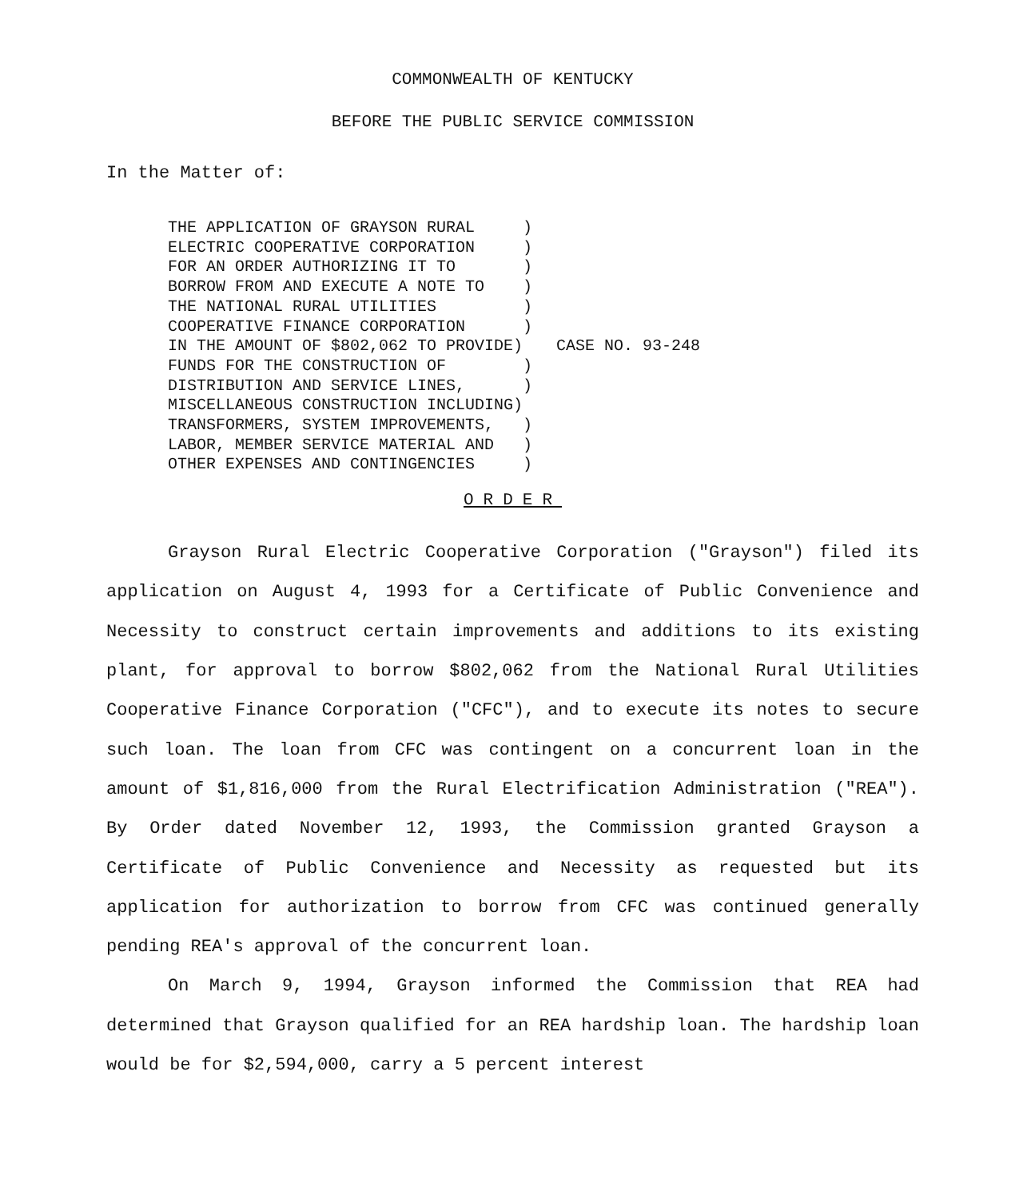COMMONWEALTH OF KENTUCKY
BEFORE THE PUBLIC SERVICE COMMISSION
In the Matter of:
THE APPLICATION OF GRAYSON RURAL     )
ELECTRIC COOPERATIVE CORPORATION     )
FOR AN ORDER AUTHORIZING IT TO       )
BORROW FROM AND EXECUTE A NOTE TO    )
THE NATIONAL RURAL UTILITIES         )
COOPERATIVE FINANCE CORPORATION      )
IN THE AMOUNT OF $802,062 TO PROVIDE)
FUNDS FOR THE CONSTRUCTION OF        )
DISTRIBUTION AND SERVICE LINES,      )
MISCELLANEOUS CONSTRUCTION INCLUDING)
TRANSFORMERS, SYSTEM IMPROVEMENTS,   )
LABOR, MEMBER SERVICE MATERIAL AND   )
OTHER EXPENSES AND CONTINGENCIES     )
CASE NO. 93-248
ORDER
Grayson Rural Electric Cooperative Corporation ("Grayson") filed its application on August 4, 1993 for a Certificate of Public Convenience and Necessity to construct certain improvements and additions to its existing plant, for approval to borrow $802,062 from the National Rural Utilities Cooperative Finance Corporation ("CFC"), and to execute its notes to secure such loan. The loan from CFC was contingent on a concurrent loan in the amount of $1,816,000 from the Rural Electrification Administration ("REA"). By Order dated November 12, 1993, the Commission granted Grayson a Certificate of Public Convenience and Necessity as requested but its application for authorization to borrow from CFC was continued generally pending REA's approval of the concurrent loan.
On March 9, 1994, Grayson informed the Commission that REA had determined that Grayson qualified for an REA hardship loan. The hardship loan would be for $2,594,000, carry a 5 percent interest